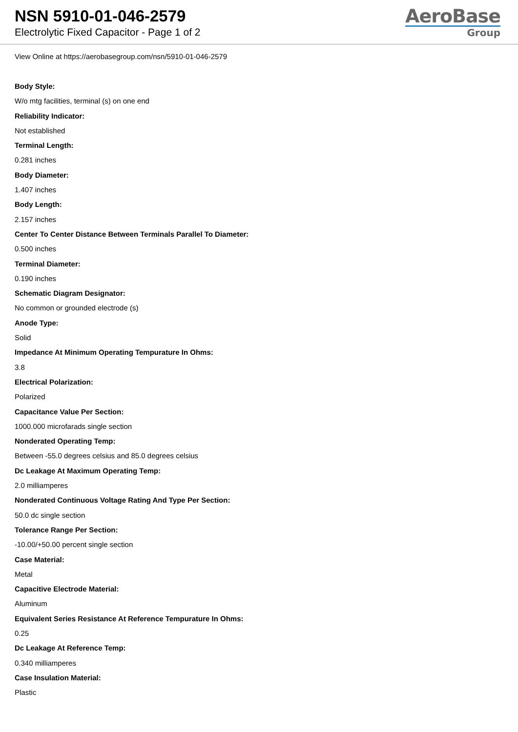NSN 5910-01-046-2579
Electrolytic Fixed Capacitor - Page 1 of 2
AeroBase
Group
View Online at https://aerobasegroup.com/nsn/5910-01-046-2579
Body Style:
W/o mtg facilities, terminal (s) on one end
Reliability Indicator:
Not established
Terminal Length:
0.281 inches
Body Diameter:
1.407 inches
Body Length:
2.157 inches
Center To Center Distance Between Terminals Parallel To Diameter:
0.500 inches
Terminal Diameter:
0.190 inches
Schematic Diagram Designator:
No common or grounded electrode (s)
Anode Type:
Solid
Impedance At Minimum Operating Tempurature In Ohms:
3.8
Electrical Polarization:
Polarized
Capacitance Value Per Section:
1000.000 microfarads single section
Nonderated Operating Temp:
Between -55.0 degrees celsius and 85.0 degrees celsius
Dc Leakage At Maximum Operating Temp:
2.0 milliamperes
Nonderated Continuous Voltage Rating And Type Per Section:
50.0 dc single section
Tolerance Range Per Section:
-10.00/+50.00 percent single section
Case Material:
Metal
Capacitive Electrode Material:
Aluminum
Equivalent Series Resistance At Reference Tempurature In Ohms:
0.25
Dc Leakage At Reference Temp:
0.340 milliamperes
Case Insulation Material:
Plastic